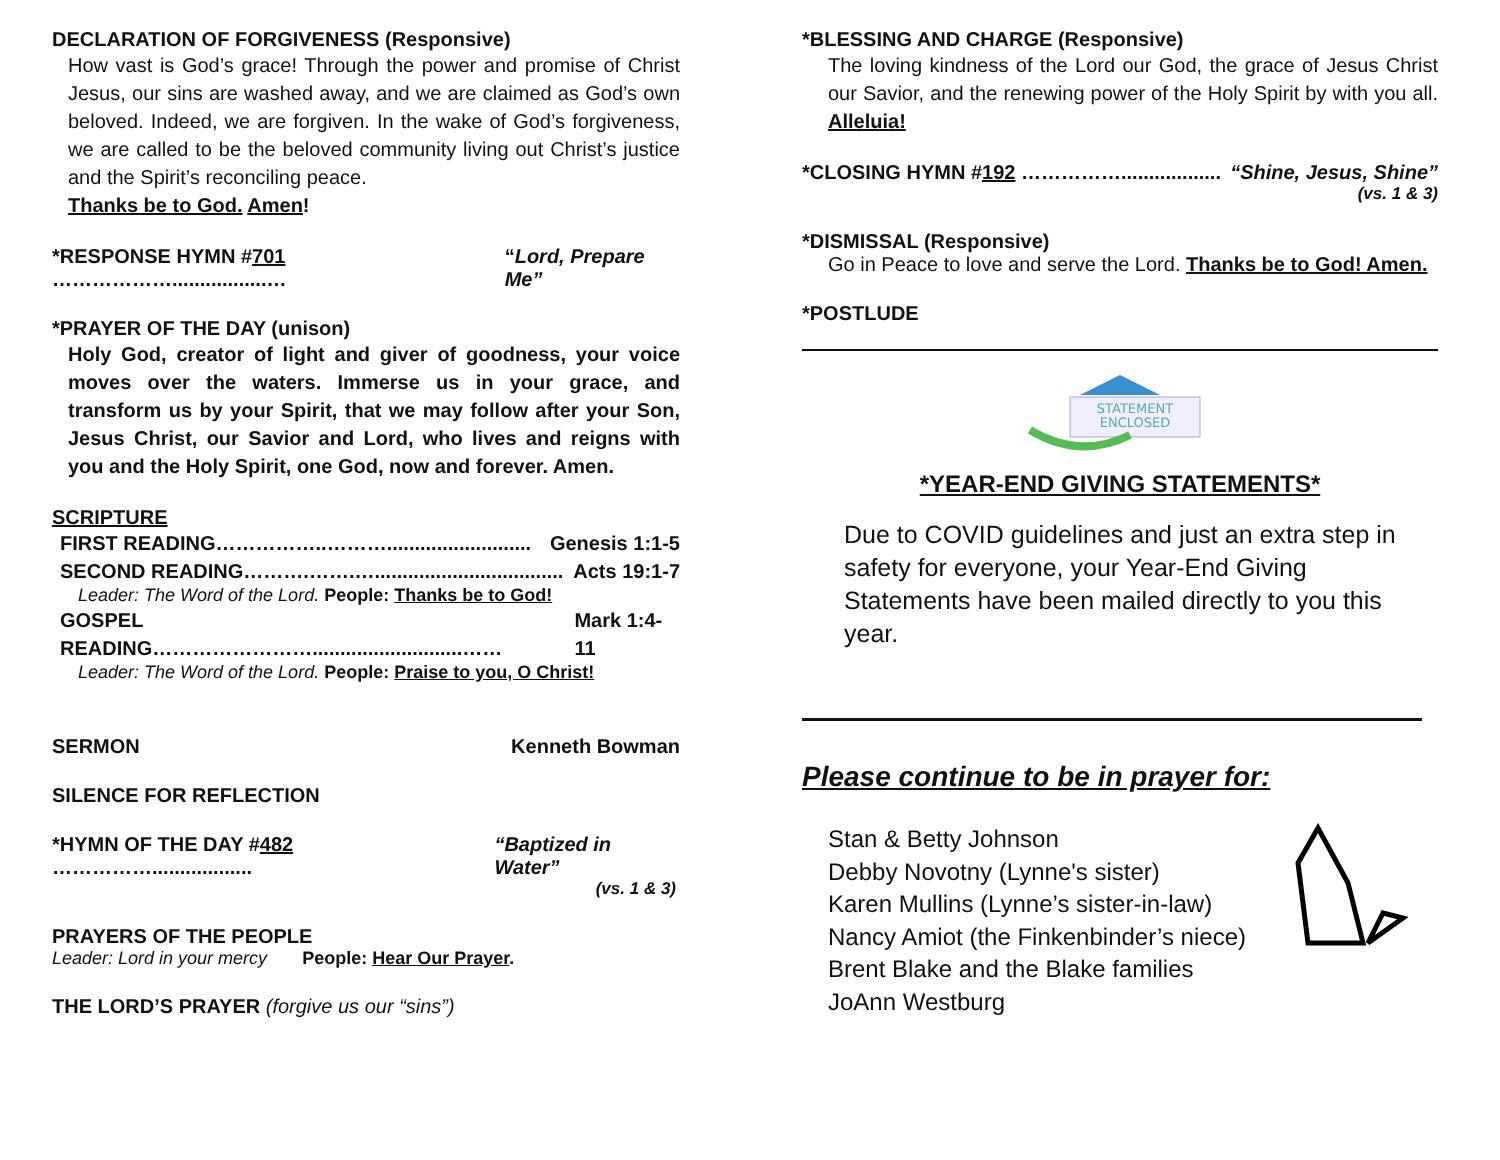DECLARATION OF FORGIVENESS (Responsive)
How vast is God’s grace! Through the power and promise of Christ Jesus, our sins are washed away, and we are claimed as God’s own beloved. Indeed, we are forgiven. In the wake of God’s forgiveness, we are called to be the beloved community living out Christ’s justice and the Spirit’s reconciling peace.
Thanks be to God. Amen!
*RESPONSE HYMN #701 ……………….................… “Lord, Prepare Me”
*PRAYER OF THE DAY (unison)
Holy God, creator of light and giver of goodness, your voice moves over the waters. Immerse us in your grace, and transform us by your Spirit, that we may follow after your Son, Jesus Christ, our Savior and Lord, who lives and reigns with you and the Holy Spirit, one God, now and forever. Amen.
SCRIPTURE
FIRST READING……………..……….......................... Genesis 1:1-5
SECOND READING……….…….….................................. Acts 19:1-7
Leader: The Word of the Lord. People: Thanks be to God!
GOSPEL READING……………………...........................…… Mark 1:4-11
Leader: The Word of the Lord. People: Praise to you, O Christ!
SERMON Kenneth Bowman
SILENCE FOR REFLECTION
*HYMN OF THE DAY #482 …………….................. “Baptized in Water”
(vs. 1 & 3)
PRAYERS OF THE PEOPLE
Leader: Lord in your mercy People: Hear Our Prayer.
THE LORD’S PRAYER (forgive us our “sins”)
*BLESSING AND CHARGE (Responsive)
The loving kindness of the Lord our God, the grace of Jesus Christ our Savior, and the renewing power of the Holy Spirit by with you all. Alleluia!
*CLOSING HYMN #192 …………….................. “Shine, Jesus, Shine”
(vs. 1 & 3)
*DISMISSAL (Responsive)
Go in Peace to love and serve the Lord. Thanks be to God! Amen.
*POSTLUDE
STATEMENT
ENCLOSED
*YEAR-END GIVING STATEMENTS*
Due to COVID guidelines and just an extra step in safety for everyone, your Year-End Giving Statements have been mailed directly to you this year.
Please continue to be in prayer for:
Stan & Betty Johnson
Debby Novotny (Lynne's sister)
Karen Mullins (Lynne’s sister-in-law)
Nancy Amiot (the Finkenbinder’s niece)
Brent Blake and the Blake families
JoAnn Westburg